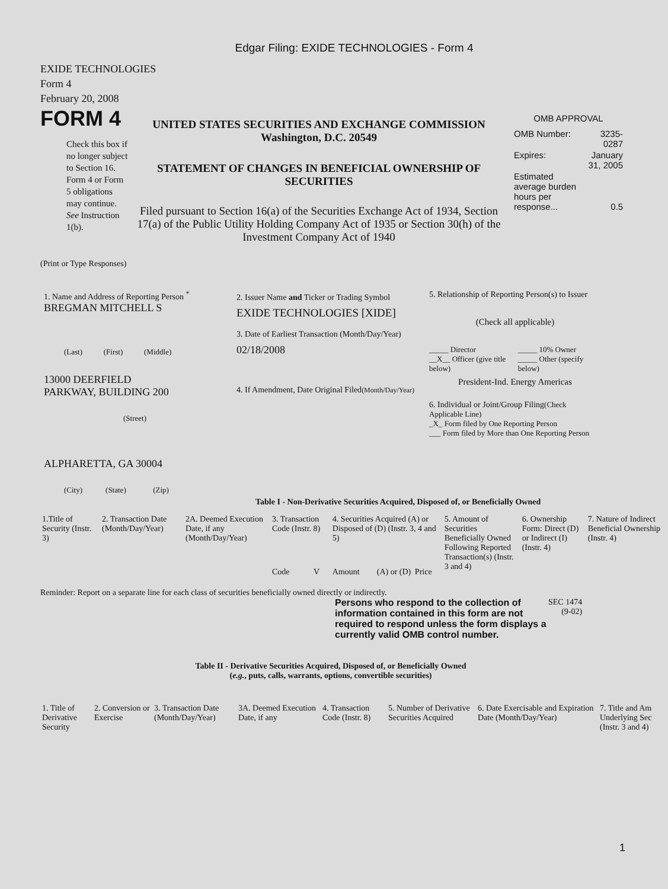Edgar Filing: EXIDE TECHNOLOGIES - Form 4
EXIDE TECHNOLOGIES
Form 4
February 20, 2008
FORM 4
Check this box if no longer subject to Section 16. Form 4 or Form 5 obligations may continue. See Instruction 1(b).
UNITED STATES SECURITIES AND EXCHANGE COMMISSION
Washington, D.C. 20549
STATEMENT OF CHANGES IN BENEFICIAL OWNERSHIP OF SECURITIES
Filed pursuant to Section 16(a) of the Securities Exchange Act of 1934, Section 17(a) of the Public Utility Holding Company Act of 1935 or Section 30(h) of the Investment Company Act of 1940
OMB APPROVAL
| OMB Number: | 3235-0287 |
| Expires: | January 31, 2005 |
| Estimated average burden hours per response... | 0.5 |
(Print or Type Responses)
1. Name and Address of Reporting Person <sup>*</sup>
BREGMAN MITCHELL S
(Last) (First) (Middle)
13000 DEERFIELD
PARKWAY, BUILDING 200
(Street)
ALPHARETTA, GA 30004
(City) (State) (Zip)
2. Issuer Name and Ticker or Trading Symbol
EXIDE TECHNOLOGIES [XIDE]
3. Date of Earliest Transaction (Month/Day/Year)
02/18/2008
4. If Amendment, Date Original Filed(Month/Day/Year)
5. Relationship of Reporting Person(s) to Issuer
(Check all applicable)
_____ Director
__X__ Officer (give title below)
_____ 10% Owner
_____ Other (specify below)
President-Ind. Energy Americas
6. Individual or Joint/Group Filing(Check Applicable Line)
_X_ Form filed by One Reporting Person
___ Form filed by More than One Reporting Person
Table I - Non-Derivative Securities Acquired, Disposed of, or Beneficially Owned
| 1.Title of Security (Instr. 3) | 2. Transaction Date (Month/Day/Year) | 2A. Deemed Execution Date, if any (Month/Day/Year) | 3. Transaction Code (Instr. 8) | | 4. Securities Acquired (A) or Disposed of (D) (Instr. 3, 4 and 5) | | | 5. Amount of Securities Beneficially Owned Following Reported Transaction(s) (Instr. 3 and 4) | 6. Ownership Form: Direct (D) or Indirect (I) (Instr. 4) | 7. Nature of Indirect Beneficial Ownership (Instr. 4) |
| | | | Code | V | Amount | (A) or (D) | Price | | | |
Reminder: Report on a separate line for each class of securities beneficially owned directly or indirectly.
Persons who respond to the collection of information contained in this form are not required to respond unless the form displays a currently valid OMB control number.
SEC 1474
(9-02)
Table II - Derivative Securities Acquired, Disposed of, or Beneficially Owned
(e.g., puts, calls, warrants, options, convertible securities)
| 1. Title of Derivative Security | 2. Conversion or Exercise | 3. Transaction Date (Month/Day/Year) | 3A. Deemed Execution Date, if any | 4. Transaction Code (Instr. 8) | 5. Number of Derivative Securities Acquired | 6. Date Exercisable and Expiration Date (Month/Day/Year) | 7. Title and Am Underlying Sec (Instr. 3 and 4) |
1